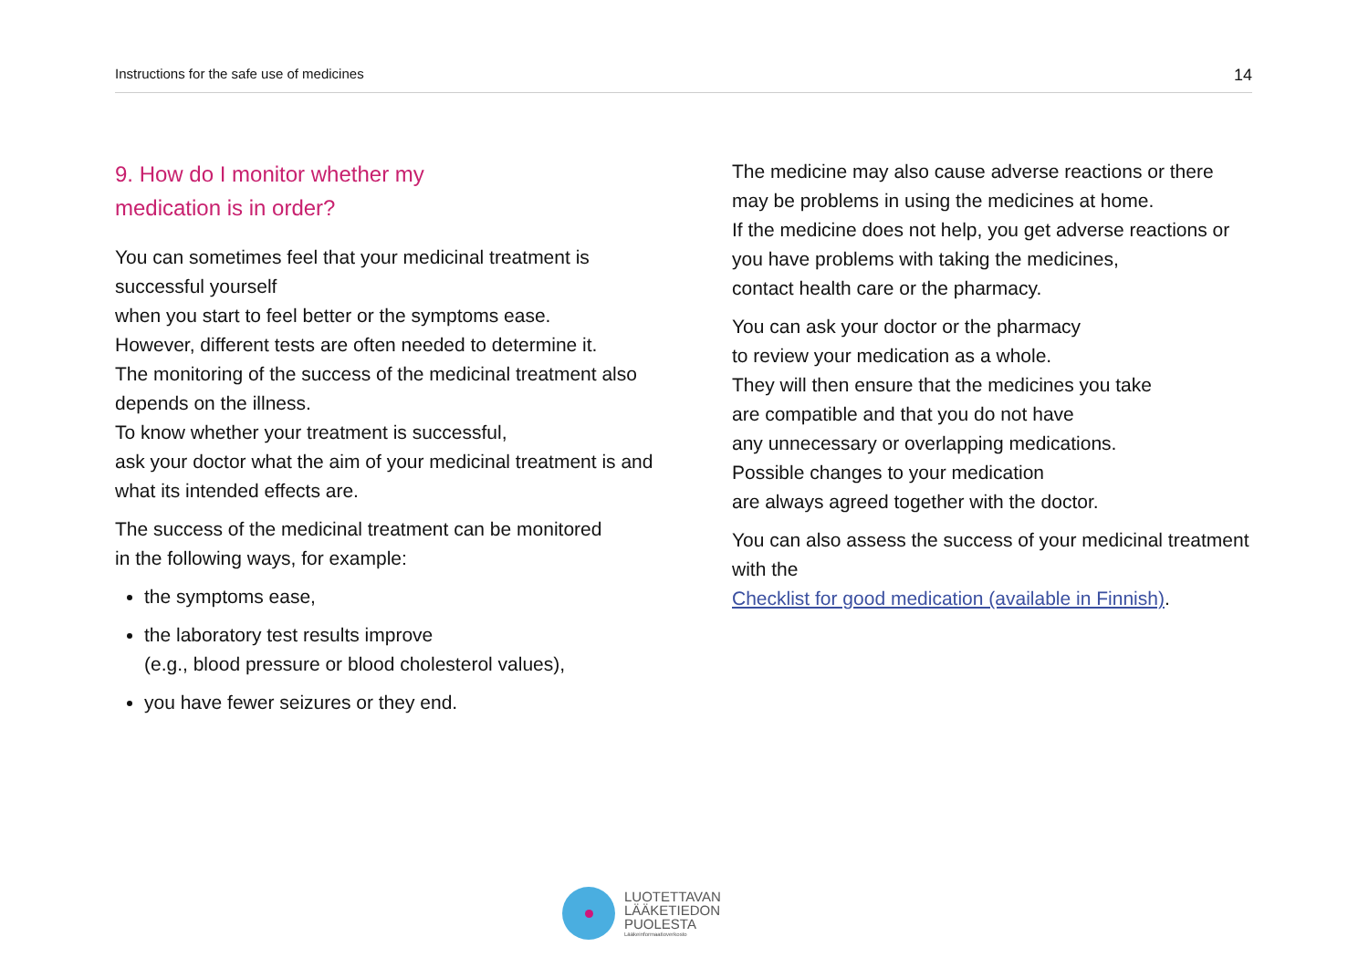Instructions for the safe use of medicines 14
9. How do I monitor whether my
medication is in order?
You can sometimes feel that your medicinal treatment is successful yourself
when you start to feel better or the symptoms ease.
However, different tests are often needed to determine it.
The monitoring of the success of the medicinal treatment also depends on the illness.
To know whether your treatment is successful,
ask your doctor what the aim of your medicinal treatment is and what its intended effects are.
The success of the medicinal treatment can be monitored
in the following ways, for example:
the symptoms ease,
the laboratory test results improve
(e.g., blood pressure or blood cholesterol values),
you have fewer seizures or they end.
The medicine may also cause adverse reactions or there may be problems in using the medicines at home.
If the medicine does not help, you get adverse reactions or you have problems with taking the medicines,
contact health care or the pharmacy.
You can ask your doctor or the pharmacy
to review your medication as a whole.
They will then ensure that the medicines you take
are compatible and that you do not have
any unnecessary or overlapping medications.
Possible changes to your medication
are always agreed together with the doctor.
You can also assess the success of your medicinal treatment with the
Checklist for good medication (available in Finnish).
LUOTETTAVAN
LÄÄKETIEDON
PUOLESTA
Lääkeinformaatioverkosto